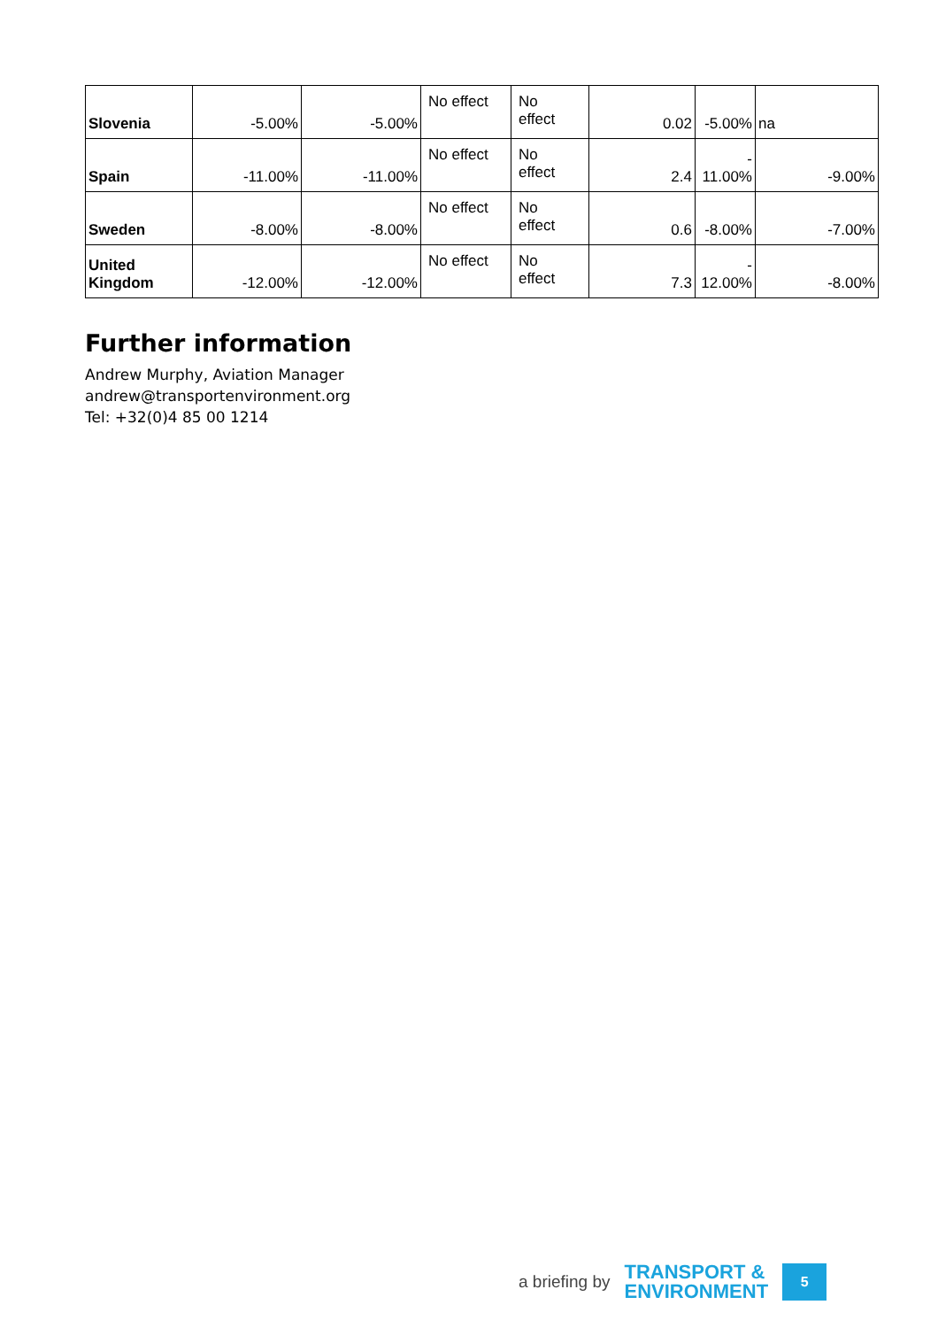| Slovenia | -5.00% | -5.00% | No effect | No effect | 0.02 | -5.00% | na |
| Spain | -11.00% | -11.00% | No effect | No effect | 2.4 | - 11.00% | -9.00% |
| Sweden | -8.00% | -8.00% | No effect | No effect | 0.6 | -8.00% | -7.00% |
| United Kingdom | -12.00% | -12.00% | No effect | No effect | 7.3 | - 12.00% | -8.00% |
Further information
Andrew Murphy, Aviation Manager
andrew@transportenvironment.org
Tel: +32(0)4 85 00 1214
a briefing by
TRANSPORT &
ENVIRONMENT
5